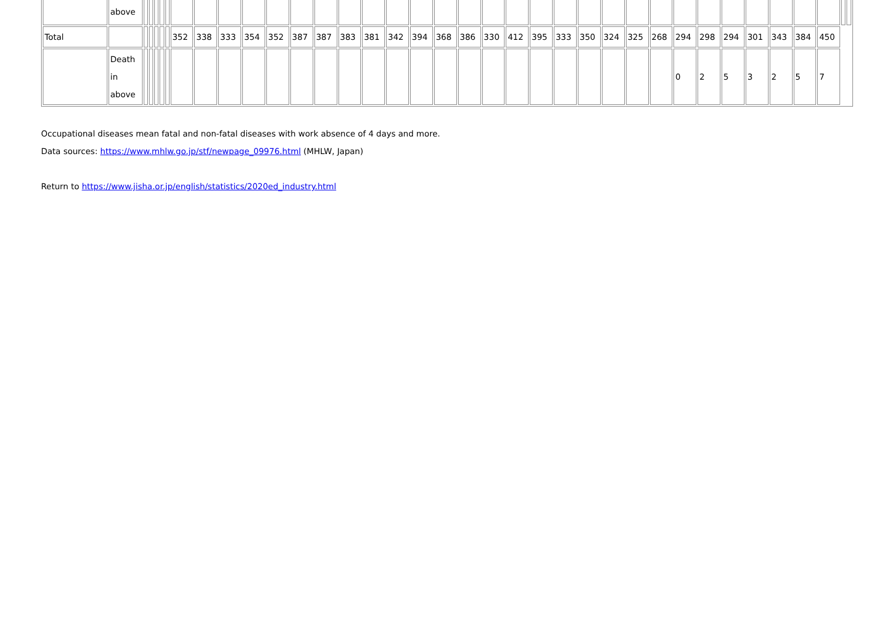| | above | | | | | | | | | | | | | | | | | | | | | | | | | | | | | | | | | | | |
| Total | | | | | | | 352 | 338 | 333 | 354 | 352 | 387 | 387 | 383 | 381 | 342 | 394 | 368 | 386 | 330 | 412 | 395 | 333 | 350 | 324 | 325 | 268 | 294 | 298 | 294 | 301 | 343 | 384 | 450 | | |
| | Death in above | | | | | | | | | | | | | | | | | | | | | | | | | | | 0 | 2 | 5 | 3 | 2 | 5 | 7 | | |
Occupational diseases mean fatal and non-fatal diseases with work absence of 4 days and more.
Data sources: https://www.mhlw.go.jp/stf/newpage_09976.html (MHLW, Japan)
Return to https://www.jisha.or.jp/english/statistics/2020ed_industry.html